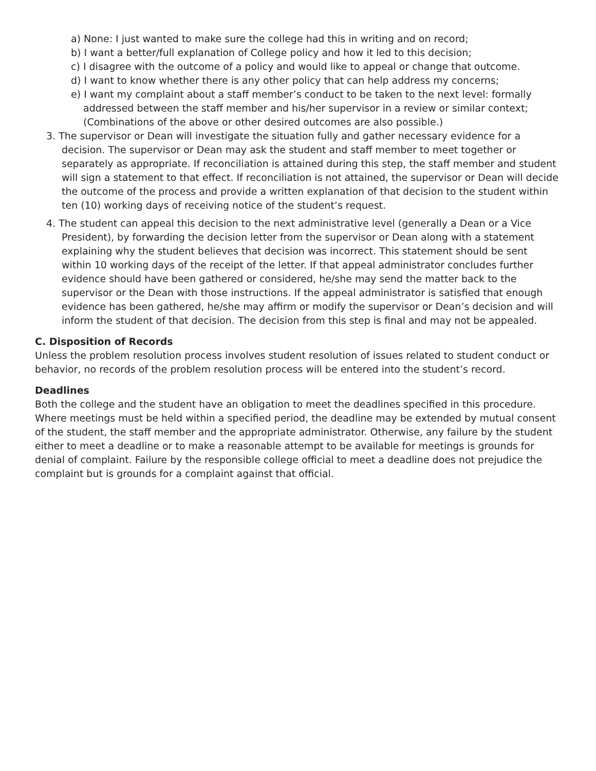a) None: I just wanted to make sure the college had this in writing and on record;
b) I want a better/full explanation of College policy and how it led to this decision;
c) I disagree with the outcome of a policy and would like to appeal or change that outcome.
d) I want to know whether there is any other policy that can help address my concerns;
e) I want my complaint about a staff member’s conduct to be taken to the next level: formally addressed between the staff member and his/her supervisor in a review or similar context; (Combinations of the above or other desired outcomes are also possible.)
3. The supervisor or Dean will investigate the situation fully and gather necessary evidence for a decision. The supervisor or Dean may ask the student and staff member to meet together or separately as appropriate. If reconciliation is attained during this step, the staff member and student will sign a statement to that effect. If reconciliation is not attained, the supervisor or Dean will decide the outcome of the process and provide a written explanation of that decision to the student within ten (10) working days of receiving notice of the student’s request.
4. The student can appeal this decision to the next administrative level (generally a Dean or a Vice President), by forwarding the decision letter from the supervisor or Dean along with a statement explaining why the student believes that decision was incorrect. This statement should be sent within 10 working days of the receipt of the letter. If that appeal administrator concludes further evidence should have been gathered or considered, he/she may send the matter back to the supervisor or the Dean with those instructions. If the appeal administrator is satisfied that enough evidence has been gathered, he/she may affirm or modify the supervisor or Dean’s decision and will inform the student of that decision. The decision from this step is final and may not be appealed.
C. Disposition of Records
Unless the problem resolution process involves student resolution of issues related to student conduct or behavior, no records of the problem resolution process will be entered into the student’s record.
Deadlines
Both the college and the student have an obligation to meet the deadlines specified in this procedure. Where meetings must be held within a specified period, the deadline may be extended by mutual consent of the student, the staff member and the appropriate administrator. Otherwise, any failure by the student either to meet a deadline or to make a reasonable attempt to be available for meetings is grounds for denial of complaint. Failure by the responsible college official to meet a deadline does not prejudice the complaint but is grounds for a complaint against that official.